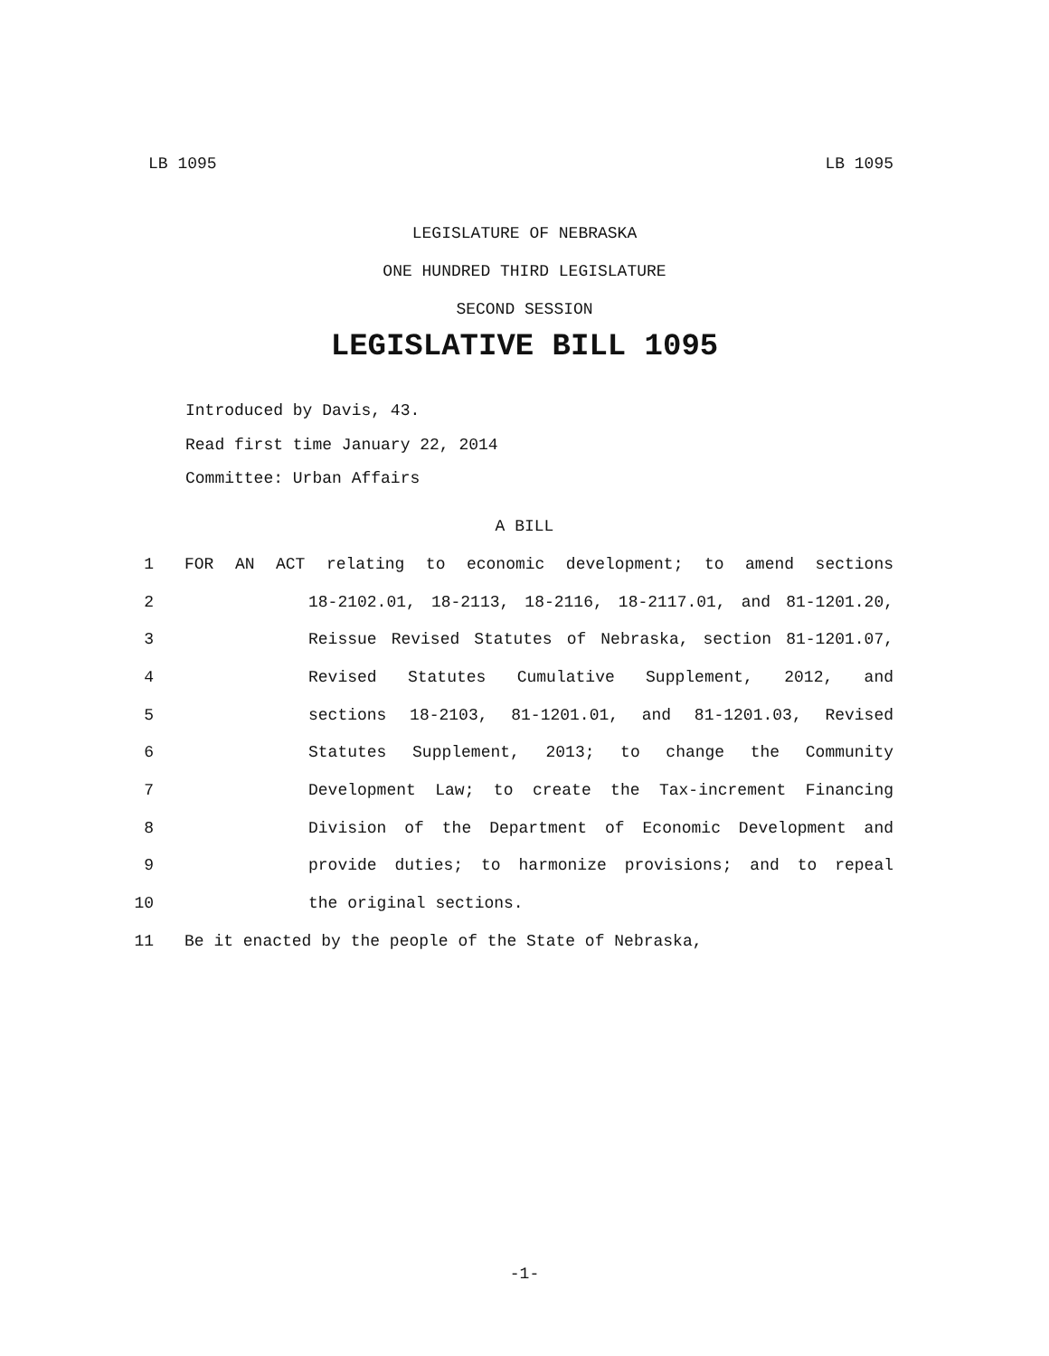LB 1095 LB 1095
LEGISLATURE OF NEBRASKA
ONE HUNDRED THIRD LEGISLATURE
SECOND SESSION
LEGISLATIVE BILL 1095
Introduced by Davis, 43.
Read first time January 22, 2014
Committee: Urban Affairs
A BILL
1 FOR AN ACT relating to economic development; to amend sections
2 18-2102.01, 18-2113, 18-2116, 18-2117.01, and 81-1201.20,
3 Reissue Revised Statutes of Nebraska, section 81-1201.07,
4 Revised Statutes Cumulative Supplement, 2012, and
5 sections 18-2103, 81-1201.01, and 81-1201.03, Revised
6 Statutes Supplement, 2013; to change the Community
7 Development Law; to create the Tax-increment Financing
8 Division of the Department of Economic Development and
9 provide duties; to harmonize provisions; and to repeal
10 the original sections.
11 Be it enacted by the people of the State of Nebraska,
-1-